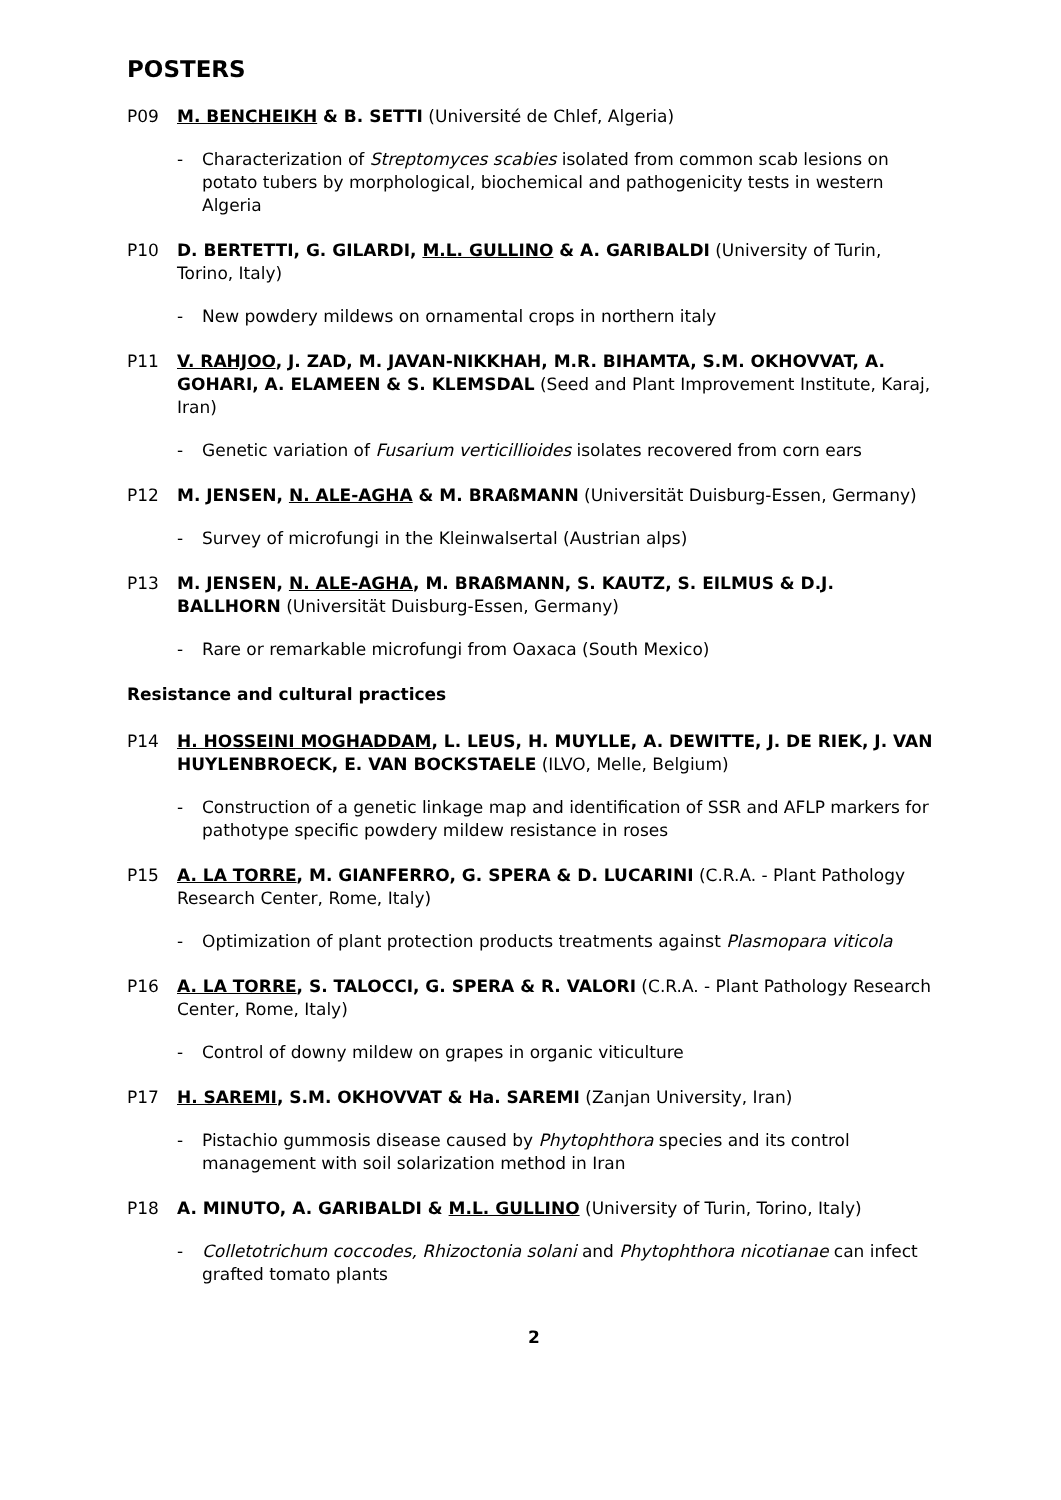POSTERS
P09 M. BENCHEIKH & B. SETTI (Université de Chlef, Algeria)
- Characterization of Streptomyces scabies isolated from common scab lesions on potato tubers by morphological, biochemical and pathogenicity tests in western Algeria
P10 D. BERTETTI, G. GILARDI, M.L. GULLINO & A. GARIBALDI (University of Turin, Torino, Italy)
- New powdery mildews on ornamental crops in northern italy
P11 V. RAHJOO, J. ZAD, M. JAVAN-NIKKHAH, M.R. BIHAMTA, S.M. OKHOVVAT, A. GOHARI, A. ELAMEEN & S. KLEMSDAL (Seed and Plant Improvement Institute, Karaj, Iran)
- Genetic variation of Fusarium verticillioides isolates recovered from corn ears
P12 M. JENSEN, N. ALE-AGHA & M. BRAßMANN (Universität Duisburg-Essen, Germany)
- Survey of microfungi in the Kleinwalsertal (Austrian alps)
P13 M. JENSEN, N. ALE-AGHA, M. BRAßMANN, S. KAUTZ, S. EILMUS & D.J. BALLHORN (Universität Duisburg-Essen, Germany)
- Rare or remarkable microfungi from Oaxaca (South Mexico)
Resistance and cultural practices
P14 H. HOSSEINI MOGHADDAM, L. LEUS, H. MUYLLE, A. DEWITTE, J. DE RIEK, J. VAN HUYLENBROECK, E. VAN BOCKSTAELE (ILVO, Melle, Belgium)
- Construction of a genetic linkage map and identification of SSR and AFLP markers for pathotype specific powdery mildew resistance in roses
P15 A. LA TORRE, M. GIANFERRO, G. SPERA & D. LUCARINI (C.R.A. - Plant Pathology Research Center, Rome, Italy)
- Optimization of plant protection products treatments against Plasmopara viticola
P16 A. LA TORRE, S. TALOCCI, G. SPERA & R. VALORI (C.R.A. - Plant Pathology Research Center, Rome, Italy)
- Control of downy mildew on grapes in organic viticulture
P17 H. SAREMI, S.M. OKHOVVAT & Ha. SAREMI (Zanjan University, Iran)
- Pistachio gummosis disease caused by Phytophthora species and its control management with soil solarization method in Iran
P18 A. MINUTO, A. GARIBALDI & M.L. GULLINO (University of Turin, Torino, Italy)
- Colletotrichum coccodes, Rhizoctonia solani and Phytophthora nicotianae can infect grafted tomato plants
2